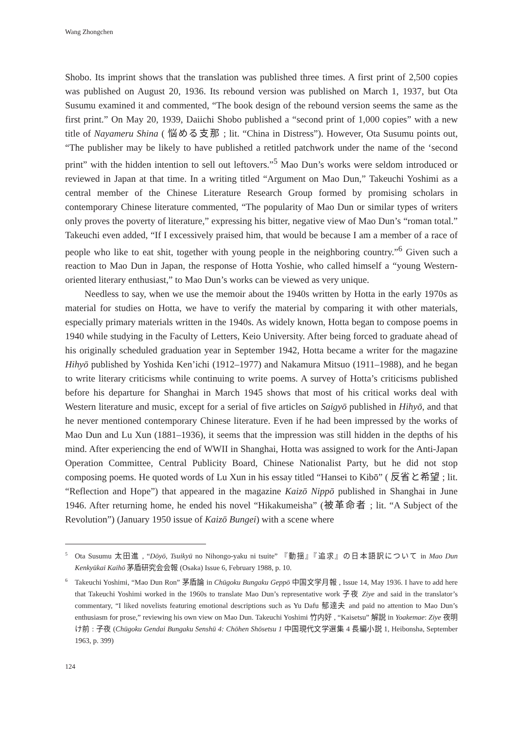Wang Zhongchen
Shobo. Its imprint shows that the translation was published three times. A first print of 2,500 copies was published on August 20, 1936. Its rebound version was published on March 1, 1937, but Ota Susumu examined it and commented, “The book design of the rebound version seems the same as the first print.” On May 20, 1939, Daiichi Shobo published a “second print of 1,000 copies” with a new title of Nayameru Shina ( 悩める支那 ; lit. “China in Distress”). However, Ota Susumu points out, “The publisher may be likely to have published a retitled patchwork under the name of the ‘second print” with the hidden intention to sell out leftovers.”<sup>5</sup> Mao Dun’s works were seldom introduced or reviewed in Japan at that time. In a writing titled “Argument on Mao Dun,” Takeuchi Yoshimi as a central member of the Chinese Literature Research Group formed by promising scholars in contemporary Chinese literature commented, “The popularity of Mao Dun or similar types of writers only proves the poverty of literature,” expressing his bitter, negative view of Mao Dun’s “roman total.” Takeuchi even added, “If I excessively praised him, that would be because I am a member of a race of people who like to eat shit, together with young people in the neighboring country.”<sup>6</sup> Given such a reaction to Mao Dun in Japan, the response of Hotta Yoshie, who called himself a “young Western-oriented literary enthusiast,” to Mao Dun’s works can be viewed as very unique.
Needless to say, when we use the memoir about the 1940s written by Hotta in the early 1970s as material for studies on Hotta, we have to verify the material by comparing it with other materials, especially primary materials written in the 1940s. As widely known, Hotta began to compose poems in 1940 while studying in the Faculty of Letters, Keio University. After being forced to graduate ahead of his originally scheduled graduation year in September 1942, Hotta became a writer for the magazine Hihyō published by Yoshida Ken’ichi (1912–1977) and Nakamura Mitsuo (1911–1988), and he began to write literary criticisms while continuing to write poems. A survey of Hotta’s criticisms published before his departure for Shanghai in March 1945 shows that most of his critical works deal with Western literature and music, except for a serial of five articles on Saigyō published in Hihyō, and that he never mentioned contemporary Chinese literature. Even if he had been impressed by the works of Mao Dun and Lu Xun (1881–1936), it seems that the impression was still hidden in the depths of his mind. After experiencing the end of WWII in Shanghai, Hotta was assigned to work for the Anti-Japan Operation Committee, Central Publicity Board, Chinese Nationalist Party, but he did not stop composing poems. He quoted words of Lu Xun in his essay titled “Hansei to Kibō” ( 反省と希望 ; lit. “Reflection and Hope”) that appeared in the magazine Kaizō Nippō published in Shanghai in June 1946. After returning home, he ended his novel “Hikakumeisha” (被革命者 ; lit. “A Subject of the Revolution”) (January 1950 issue of Kaizō Bungei) with a scene where
<sup>5</sup> Ota Susumu 太田進 , “Dōyō, Tsuikyū no Nihongo-yaku ni tsuite” 『動揺』『追求』の日本語訳について in Mao Dun Kenkyūkai Kaihō 茅盾研究会会報 (Osaka) Issue 6, February 1988, p. 10.
<sup>6</sup> Takeuchi Yoshimi, “Mao Dun Ron” 茅盾論 in Chūgoku Bungaku Geppō 中国文学月報 , Issue 14, May 1936. I have to add here that Takeuchi Yoshimi worked in the 1960s to translate Mao Dun’s representative work 子夜 Ziye and said in the translator’s commentary, “I liked novelists featuring emotional descriptions such as Yu Dafu 郁達夫 and paid no attention to Mao Dun’s enthusiasm for prose,” reviewing his own view on Mao Dun. Takeuchi Yoshimi 竹内好 , “Kaisetsu” 解説 in Yoakemae: Ziye 夜明け前 : 子夜 (Chūgoku Gendai Bungaku Senshū 4: Chōhen Shōsetsu 1 中国現代文学選集 4 長編小説 1, Heibonsha, September 1963, p. 399)
124